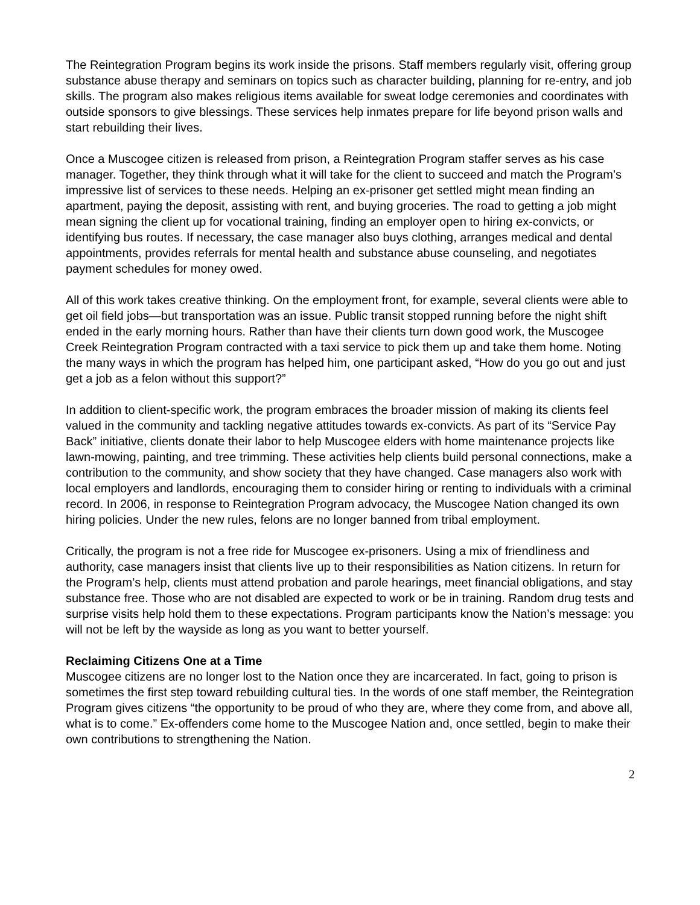The Reintegration Program begins its work inside the prisons. Staff members regularly visit, offering group substance abuse therapy and seminars on topics such as character building, planning for re-entry, and job skills. The program also makes religious items available for sweat lodge ceremonies and coordinates with outside sponsors to give blessings. These services help inmates prepare for life beyond prison walls and start rebuilding their lives.
Once a Muscogee citizen is released from prison, a Reintegration Program staffer serves as his case manager. Together, they think through what it will take for the client to succeed and match the Program’s impressive list of services to these needs. Helping an ex-prisoner get settled might mean finding an apartment, paying the deposit, assisting with rent, and buying groceries. The road to getting a job might mean signing the client up for vocational training, finding an employer open to hiring ex-convicts, or identifying bus routes. If necessary, the case manager also buys clothing, arranges medical and dental appointments, provides referrals for mental health and substance abuse counseling, and negotiates payment schedules for money owed.
All of this work takes creative thinking. On the employment front, for example, several clients were able to get oil field jobs—but transportation was an issue. Public transit stopped running before the night shift ended in the early morning hours. Rather than have their clients turn down good work, the Muscogee Creek Reintegration Program contracted with a taxi service to pick them up and take them home. Noting the many ways in which the program has helped him, one participant asked, “How do you go out and just get a job as a felon without this support?”
In addition to client-specific work, the program embraces the broader mission of making its clients feel valued in the community and tackling negative attitudes towards ex-convicts. As part of its “Service Pay Back” initiative, clients donate their labor to help Muscogee elders with home maintenance projects like lawn-mowing, painting, and tree trimming. These activities help clients build personal connections, make a contribution to the community, and show society that they have changed. Case managers also work with local employers and landlords, encouraging them to consider hiring or renting to individuals with a criminal record. In 2006, in response to Reintegration Program advocacy, the Muscogee Nation changed its own hiring policies. Under the new rules, felons are no longer banned from tribal employment.
Critically, the program is not a free ride for Muscogee ex-prisoners. Using a mix of friendliness and authority, case managers insist that clients live up to their responsibilities as Nation citizens. In return for the Program’s help, clients must attend probation and parole hearings, meet financial obligations, and stay substance free. Those who are not disabled are expected to work or be in training. Random drug tests and surprise visits help hold them to these expectations. Program participants know the Nation’s message: you will not be left by the wayside as long as you want to better yourself.
Reclaiming Citizens One at a Time
Muscogee citizens are no longer lost to the Nation once they are incarcerated. In fact, going to prison is sometimes the first step toward rebuilding cultural ties. In the words of one staff member, the Reintegration Program gives citizens “the opportunity to be proud of who they are, where they come from, and above all, what is to come.” Ex-offenders come home to the Muscogee Nation and, once settled, begin to make their own contributions to strengthening the Nation.
2